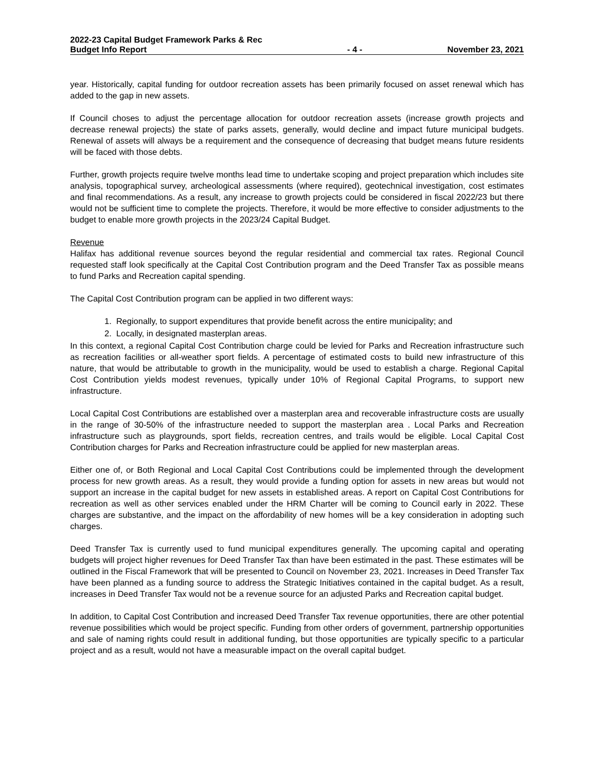2022-23 Capital Budget Framework Parks & Rec
Budget Info Report
- 4 -
November 23, 2021
year. Historically, capital funding for outdoor recreation assets has been primarily focused on asset renewal which has added to the gap in new assets.
If Council choses to adjust the percentage allocation for outdoor recreation assets (increase growth projects and decrease renewal projects) the state of parks assets, generally, would decline and impact future municipal budgets. Renewal of assets will always be a requirement and the consequence of decreasing that budget means future residents will be faced with those debts.
Further, growth projects require twelve months lead time to undertake scoping and project preparation which includes site analysis, topographical survey, archeological assessments (where required), geotechnical investigation, cost estimates and final recommendations. As a result, any increase to growth projects could be considered in fiscal 2022/23 but there would not be sufficient time to complete the projects. Therefore, it would be more effective to consider adjustments to the budget to enable more growth projects in the 2023/24 Capital Budget.
Revenue
Halifax has additional revenue sources beyond the regular residential and commercial tax rates. Regional Council requested staff look specifically at the Capital Cost Contribution program and the Deed Transfer Tax as possible means to fund Parks and Recreation capital spending.
The Capital Cost Contribution program can be applied in two different ways:
1. Regionally, to support expenditures that provide benefit across the entire municipality; and
2. Locally, in designated masterplan areas.
In this context, a regional Capital Cost Contribution charge could be levied for Parks and Recreation infrastructure such as recreation facilities or all-weather sport fields. A percentage of estimated costs to build new infrastructure of this nature, that would be attributable to growth in the municipality, would be used to establish a charge. Regional Capital Cost Contribution yields modest revenues, typically under 10% of Regional Capital Programs, to support new infrastructure.
Local Capital Cost Contributions are established over a masterplan area and recoverable infrastructure costs are usually in the range of 30-50% of the infrastructure needed to support the masterplan area . Local Parks and Recreation infrastructure such as playgrounds, sport fields, recreation centres, and trails would be eligible. Local Capital Cost Contribution charges for Parks and Recreation infrastructure could be applied for new masterplan areas.
Either one of, or Both Regional and Local Capital Cost Contributions could be implemented through the development process for new growth areas. As a result, they would provide a funding option for assets in new areas but would not support an increase in the capital budget for new assets in established areas. A report on Capital Cost Contributions for recreation as well as other services enabled under the HRM Charter will be coming to Council early in 2022. These charges are substantive, and the impact on the affordability of new homes will be a key consideration in adopting such charges.
Deed Transfer Tax is currently used to fund municipal expenditures generally. The upcoming capital and operating budgets will project higher revenues for Deed Transfer Tax than have been estimated in the past. These estimates will be outlined in the Fiscal Framework that will be presented to Council on November 23, 2021. Increases in Deed Transfer Tax have been planned as a funding source to address the Strategic Initiatives contained in the capital budget. As a result, increases in Deed Transfer Tax would not be a revenue source for an adjusted Parks and Recreation capital budget.
In addition, to Capital Cost Contribution and increased Deed Transfer Tax revenue opportunities, there are other potential revenue possibilities which would be project specific. Funding from other orders of government, partnership opportunities and sale of naming rights could result in additional funding, but those opportunities are typically specific to a particular project and as a result, would not have a measurable impact on the overall capital budget.